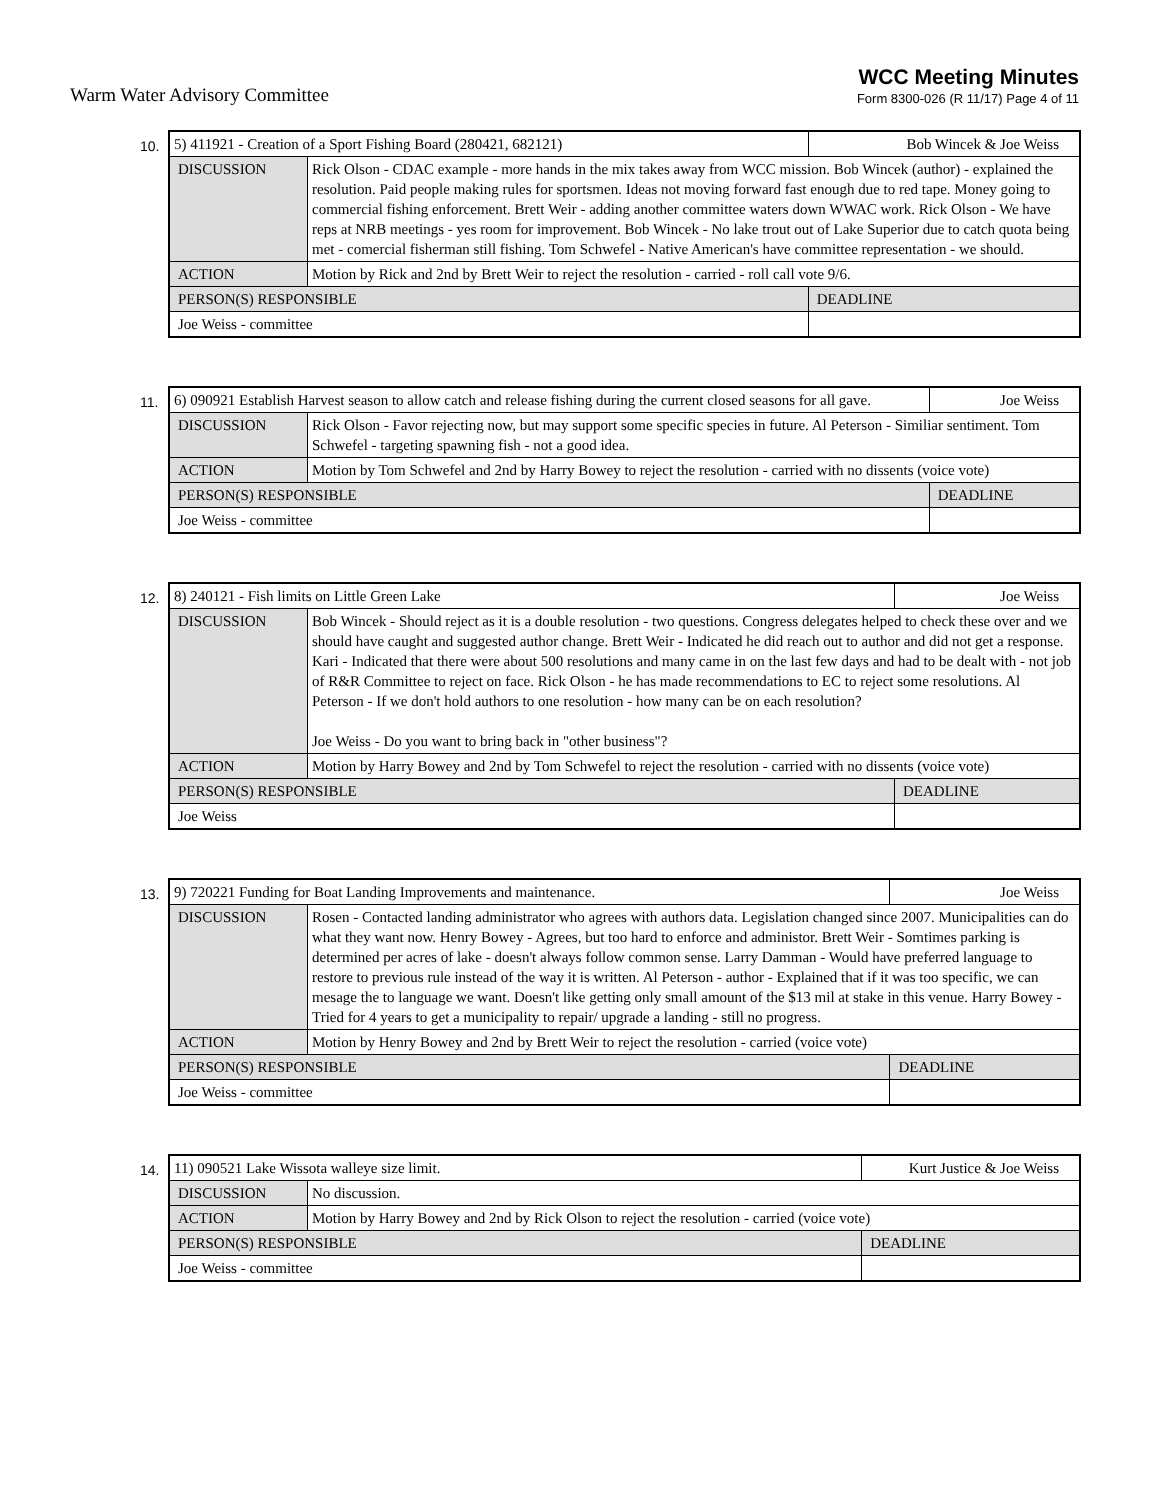Warm Water Advisory Committee
WCC Meeting Minutes
Form 8300-026 (R 11/17) Page 4 of 11
10.
| 5) 411921 - Creation of a Sport Fishing Board (280421, 682121) | | Bob Wincek & Joe Weiss |
| DISCUSSION | Rick Olson - CDAC example - more hands in the mix takes away from WCC mission. Bob Wincek (author) - explained the resolution. Paid people making rules for sportsmen. Ideas not moving forward fast enough due to red tape. Money going to commercial fishing enforcement. Brett Weir - adding another committee waters down WWAC work. Rick Olson - We have reps at NRB meetings - yes room for improvement. Bob Wincek - No lake trout out of Lake Superior due to catch quota being met - comercial fisherman still fishing. Tom Schwefel - Native American's have committee representation - we should. | |
| ACTION | Motion by Rick and 2nd by Brett Weir to reject the resolution - carried - roll call vote 9/6. | |
| PERSON(S) RESPONSIBLE | | DEADLINE |
| Joe Weiss - committee | | |
11.
| 6) 090921 Establish Harvest season to allow catch and release fishing during the current closed seasons for all gave. | | Joe Weiss |
| DISCUSSION | Rick Olson - Favor rejecting now, but may support some specific species in future. Al Peterson - Similiar sentiment. Tom Schwefel - targeting spawning fish - not a good idea. | |
| ACTION | Motion by Tom Schwefel and 2nd by Harry Bowey to reject the resolution - carried with no dissents (voice vote) | |
| PERSON(S) RESPONSIBLE | | DEADLINE |
| Joe Weiss - committee | | |
12.
| 8) 240121 - Fish limits on Little Green Lake | | Joe Weiss |
| DISCUSSION | Bob Wincek - Should reject as it is a double resolution - two questions. Congress delegates helped to check these over and we should have caught and suggested author change. Brett Weir - Indicated he did reach out to author and did not get a response. Kari - Indicated that there were about 500 resolutions and many came in on the last few days and had to be dealt with - not job of R&R Committee to reject on face. Rick Olson - he has made recommendations to EC to reject some resolutions. Al Peterson - If we don't hold authors to one resolution - how many can be on each resolution? Joe Weiss - Do you want to bring back in "other business"? | |
| ACTION | Motion by Harry Bowey and 2nd by Tom Schwefel to reject the resolution - carried with no dissents (voice vote) | |
| PERSON(S) RESPONSIBLE | | DEADLINE |
| Joe Weiss | | |
13.
| 9) 720221 Funding for Boat Landing Improvements and maintenance. | | Joe Weiss |
| DISCUSSION | Rosen - Contacted landing administrator who agrees with authors data. Legislation changed since 2007. Municipalities can do what they want now. Henry Bowey - Agrees, but too hard to enforce and administor. Brett Weir - Somtimes parking is determined per acres of lake - doesn't always follow common sense. Larry Damman - Would have preferred language to restore to previous rule instead of the way it is written. Al Peterson - author - Explained that if it was too specific, we can mesage the to language we want. Doesn't like getting only small amount of the $13 mil at stake in this venue. Harry Bowey - Tried for 4 years to get a municipality to repair/ upgrade a landing - still no progress. | |
| ACTION | Motion by Henry Bowey and 2nd by Brett Weir to reject the resolution - carried (voice vote) | |
| PERSON(S) RESPONSIBLE | | DEADLINE |
| Joe Weiss - committee | | |
14.
| 11) 090521 Lake Wissota walleye size limit. | | Kurt Justice & Joe Weiss |
| DISCUSSION | No discussion. | |
| ACTION | Motion by Harry Bowey and 2nd by Rick Olson to reject the resolution - carried (voice vote) | |
| PERSON(S) RESPONSIBLE | | DEADLINE |
| Joe Weiss - committee | | |